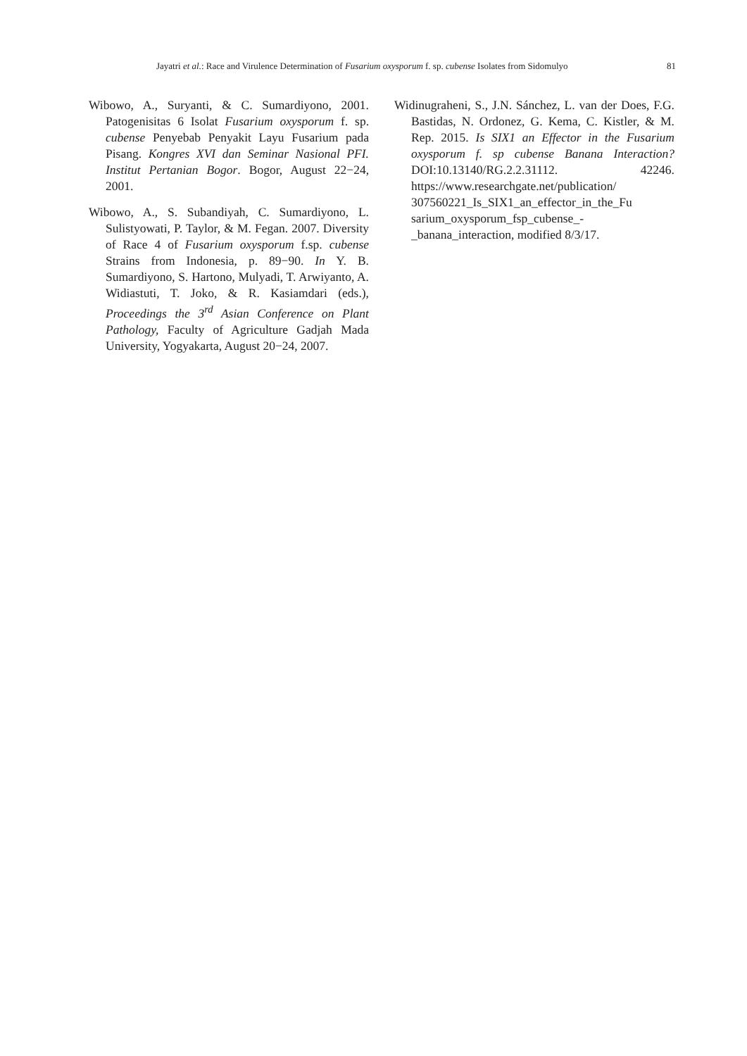Jayatri et al.: Race and Virulence Determination of Fusarium oxysporum f. sp. cubense Isolates from Sidomulyo 81
Wibowo, A., Suryanti, & C. Sumardiyono, 2001. Patogenisitas 6 Isolat Fusarium oxysporum f. sp. cubense Penyebab Penyakit Layu Fusarium pada Pisang. Kongres XVI dan Seminar Nasional PFI. Institut Pertanian Bogor. Bogor, August 22−24, 2001.
Wibowo, A., S. Subandiyah, C. Sumardiyono, L. Sulistyowati, P. Taylor, & M. Fegan. 2007. Diversity of Race 4 of Fusarium oxysporum f.sp. cubense Strains from Indonesia, p. 89−90. In Y. B. Sumardiyono, S. Hartono, Mulyadi, T. Arwiyanto, A. Widiastuti, T. Joko, & R. Kasiamdari (eds.), Proceedings the 3<sup>rd</sup> Asian Conference on Plant Pathology, Faculty of Agriculture Gadjah Mada University, Yogyakarta, August 20−24, 2007.
Widinugraheni, S., J.N. Sánchez, L. van der Does, F.G. Bastidas, N. Ordonez, G. Kema, C. Kistler, & M. Rep. 2015. Is SIX1 an Effector in the Fusarium oxysporum f. sp cubense Banana Interaction? DOI:10.13140/RG.2.2.31112. 42246. https://www.researchgate.net/publication/ 307560221_Is_SIX1_an_effector_in_the_Fu sarium_oxysporum_fsp_cubense_- _banana_interaction, modified 8/3/17.